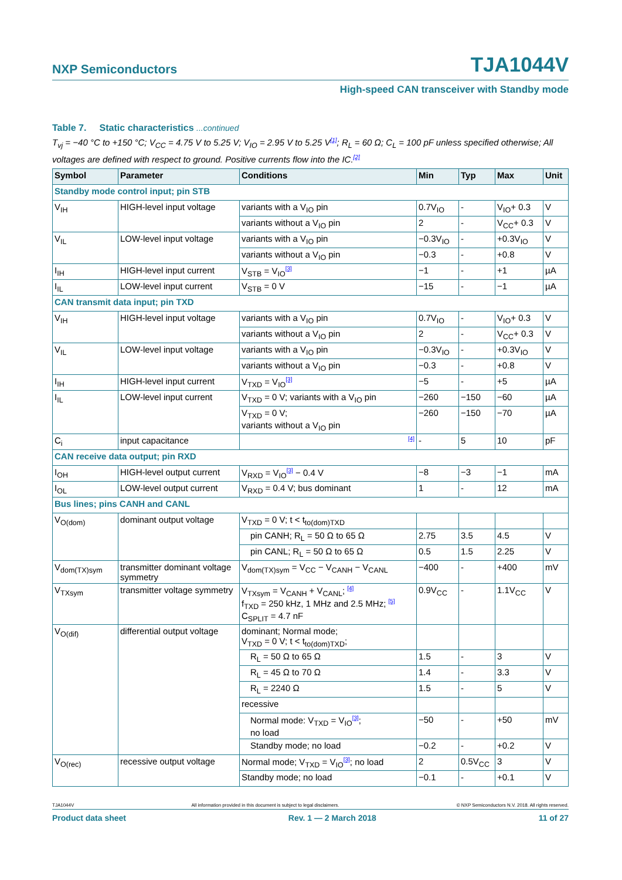NXP Semiconductors TJA1044V
High-speed CAN transceiver with Standby mode
Table 7. Static characteristics ...continued
T<sub>vj</sub> = −40 °C to +150 °C; V<sub>CC</sub> = 4.75 V to 5.25 V; V<sub>IO</sub> = 2.95 V to 5.25 V<sup>[1]</sup>; R<sub>L</sub> = 60 Ω; C<sub>L</sub> = 100 pF unless specified otherwise; All voltages are defined with respect to ground. Positive currents flow into the IC.<sup>[2]</sup>
| Symbol | Parameter | Conditions | Min | Typ | Max | Unit |
| --- | --- | --- | --- | --- | --- | --- |
| Standby mode control input; pin STB | | | | | | |
| V<sub>IH</sub> | HIGH-level input voltage | variants with a V<sub>IO</sub> pin | 0.7V<sub>IO</sub> | - | V<sub>IO</sub>+ 0.3 | V |
| | | variants without a V<sub>IO</sub> pin | 2 | - | V<sub>CC</sub>+ 0.3 | V |
| V<sub>IL</sub> | LOW-level input voltage | variants with a V<sub>IO</sub> pin | −0.3V<sub>IO</sub> | - | +0.3V<sub>IO</sub> | V |
| | | variants without a V<sub>IO</sub> pin | −0.3 | - | +0.8 | V |
| I<sub>IH</sub> | HIGH-level input current | V<sub>STB</sub> = V<sub>IO</sub><sup>[3]</sup> | −1 | - | +1 | µA |
| I<sub>IL</sub> | LOW-level input current | V<sub>STB</sub> = 0 V | −15 | - | −1 | µA |
| CAN transmit data input; pin TXD | | | | | | |
| V<sub>IH</sub> | HIGH-level input voltage | variants with a V<sub>IO</sub> pin | 0.7V<sub>IO</sub> | - | V<sub>IO</sub>+ 0.3 | V |
| | | variants without a V<sub>IO</sub> pin | 2 | - | V<sub>CC</sub>+ 0.3 | V |
| V<sub>IL</sub> | LOW-level input voltage | variants with a V<sub>IO</sub> pin | −0.3V<sub>IO</sub> | - | +0.3V<sub>IO</sub> | V |
| | | variants without a V<sub>IO</sub> pin | −0.3 | - | +0.8 | V |
| I<sub>IH</sub> | HIGH-level input current | V<sub>TXD</sub> = V<sub>IO</sub><sup>[3]</sup> | −5 | - | +5 | µA |
| I<sub>IL</sub> | LOW-level input current | V<sub>TXD</sub> = 0 V; variants with a V<sub>IO</sub> pin | −260 | −150 | −60 | µA |
| | | V<sub>TXD</sub> = 0 V; variants without a V<sub>IO</sub> pin | −260 | −150 | −70 | µA |
| C<sub>i</sub> | input capacitance | <sup>[4]</sup> | - | 5 | 10 | pF |
| CAN receive data output; pin RXD | | | | | | |
| I<sub>OH</sub> | HIGH-level output current | V<sub>RXD</sub> = V<sub>IO</sub><sup>[3]</sup> − 0.4 V | −8 | −3 | −1 | mA |
| I<sub>OL</sub> | LOW-level output current | V<sub>RXD</sub> = 0.4 V; bus dominant | 1 | - | 12 | mA |
| Bus lines; pins CANH and CANL | | | | | | |
| V<sub>O(dom)</sub> | dominant output voltage | V<sub>TXD</sub> = 0 V; t < t<sub>to(dom)TXD</sub> | | | | |
| | | pin CANH; R<sub>L</sub> = 50 Ω to 65 Ω | 2.75 | 3.5 | 4.5 | V |
| | | pin CANL; R<sub>L</sub> = 50 Ω to 65 Ω | 0.5 | 1.5 | 2.25 | V |
| V<sub>dom(TX)sym</sub> | transmitter dominant voltage symmetry | V<sub>dom(TX)sym</sub> = V<sub>CC</sub> − V<sub>CANH</sub> − V<sub>CANL</sub> | −400 | - | +400 | mV |
| V<sub>TXsym</sub> | transmitter voltage symmetry | V<sub>TXsym</sub> = V<sub>CANH</sub> + V<sub>CANL</sub>; <sup>[4]</sup> f<sub>TXD</sub> = 250 kHz, 1 MHz and 2.5 MHz; <sup>[5]</sup> C<sub>SPLIT</sub> = 4.7 nF | 0.9V<sub>CC</sub> | - | 1.1V<sub>CC</sub> | V |
| V<sub>O(dif)</sub> | differential output voltage | dominant; Normal mode; V<sub>TXD</sub> = 0 V; t < t<sub>to(dom)TXD</sub>; | | | | |
| | | R<sub>L</sub> = 50 Ω to 65 Ω | 1.5 | - | 3 | V |
| | | R<sub>L</sub> = 45 Ω to 70 Ω | 1.4 | - | 3.3 | V |
| | | R<sub>L</sub> = 2240 Ω | 1.5 | - | 5 | V |
| | | recessive | | | | |
| | | Normal mode: V<sub>TXD</sub> = V<sub>IO</sub><sup>[3]</sup>; no load | −50 | - | +50 | mV |
| | | Standby mode; no load | −0.2 | - | +0.2 | V |
| V<sub>O(rec)</sub> | recessive output voltage | Normal mode; V<sub>TXD</sub> = V<sub>IO</sub><sup>[3]</sup>; no load | 2 | 0.5V<sub>CC</sub> | 3 | V |
| | | Standby mode; no load | −0.1 | - | +0.1 | V |
TJA1044V All information provided in this document is subject to legal disclaimers. © NXP Semiconductors N.V. 2018. All rights reserved.
Product data sheet Rev. 1 — 2 March 2018 11 of 27